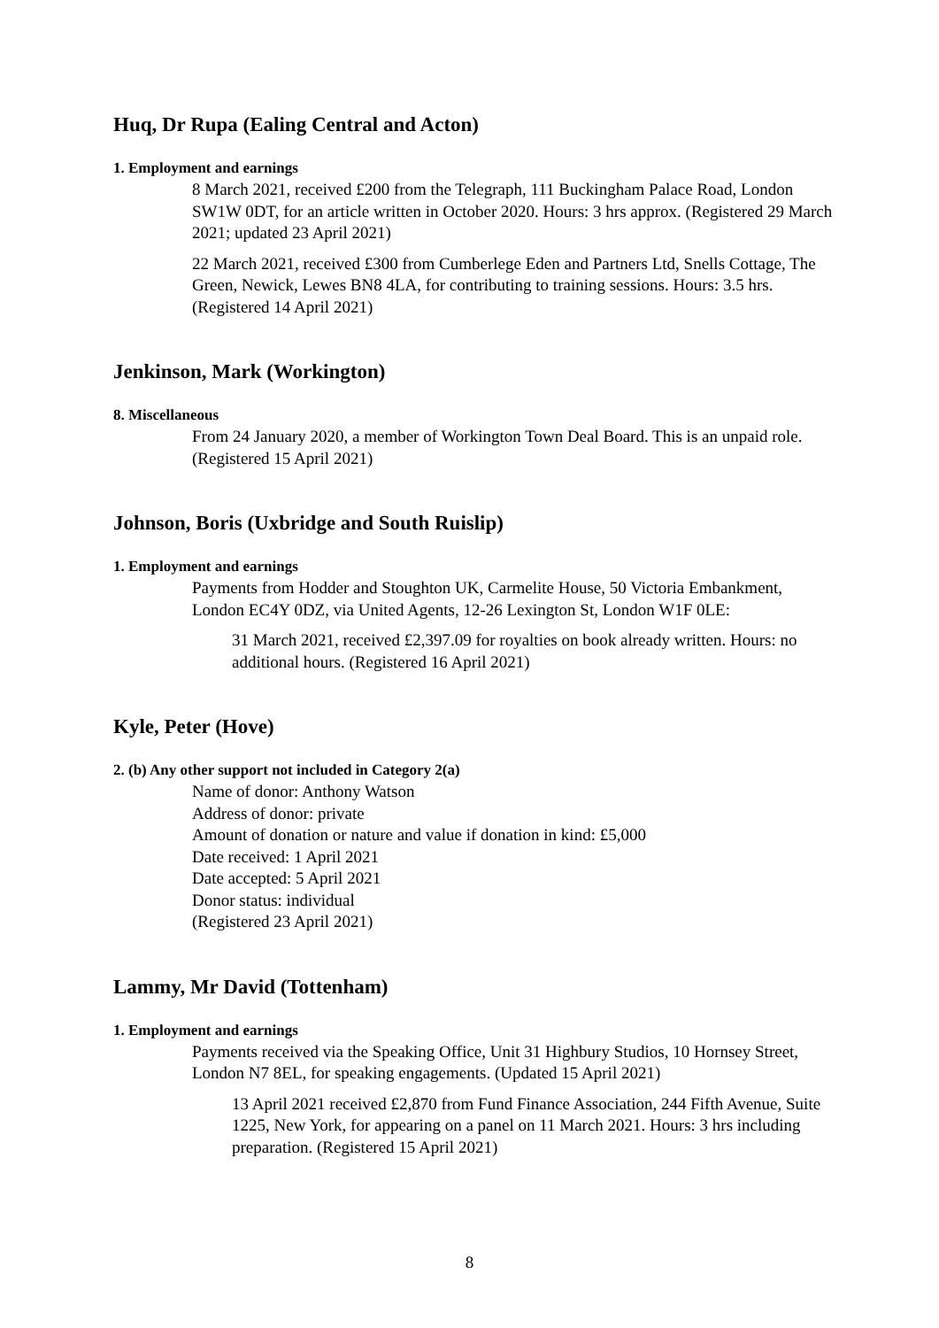Huq, Dr Rupa (Ealing Central and Acton)
1. Employment and earnings
8 March 2021, received £200 from the Telegraph, 111 Buckingham Palace Road, London SW1W 0DT, for an article written in October 2020. Hours: 3 hrs approx. (Registered 29 March 2021; updated 23 April 2021)
22 March 2021, received £300 from Cumberlege Eden and Partners Ltd, Snells Cottage, The Green, Newick, Lewes BN8 4LA, for contributing to training sessions. Hours: 3.5 hrs. (Registered 14 April 2021)
Jenkinson, Mark (Workington)
8. Miscellaneous
From 24 January 2020, a member of Workington Town Deal Board. This is an unpaid role. (Registered 15 April 2021)
Johnson, Boris (Uxbridge and South Ruislip)
1. Employment and earnings
Payments from Hodder and Stoughton UK, Carmelite House, 50 Victoria Embankment, London EC4Y 0DZ, via United Agents, 12-26 Lexington St, London W1F 0LE:
31 March 2021, received £2,397.09 for royalties on book already written. Hours: no additional hours. (Registered 16 April 2021)
Kyle, Peter (Hove)
2. (b) Any other support not included in Category 2(a)
Name of donor: Anthony Watson
Address of donor: private
Amount of donation or nature and value if donation in kind: £5,000
Date received: 1 April 2021
Date accepted: 5 April 2021
Donor status: individual
(Registered 23 April 2021)
Lammy, Mr David (Tottenham)
1. Employment and earnings
Payments received via the Speaking Office, Unit 31 Highbury Studios, 10 Hornsey Street, London N7 8EL, for speaking engagements. (Updated 15 April 2021)
13 April 2021 received £2,870 from Fund Finance Association, 244 Fifth Avenue, Suite 1225, New York, for appearing on a panel on 11 March 2021. Hours: 3 hrs including preparation. (Registered 15 April 2021)
8